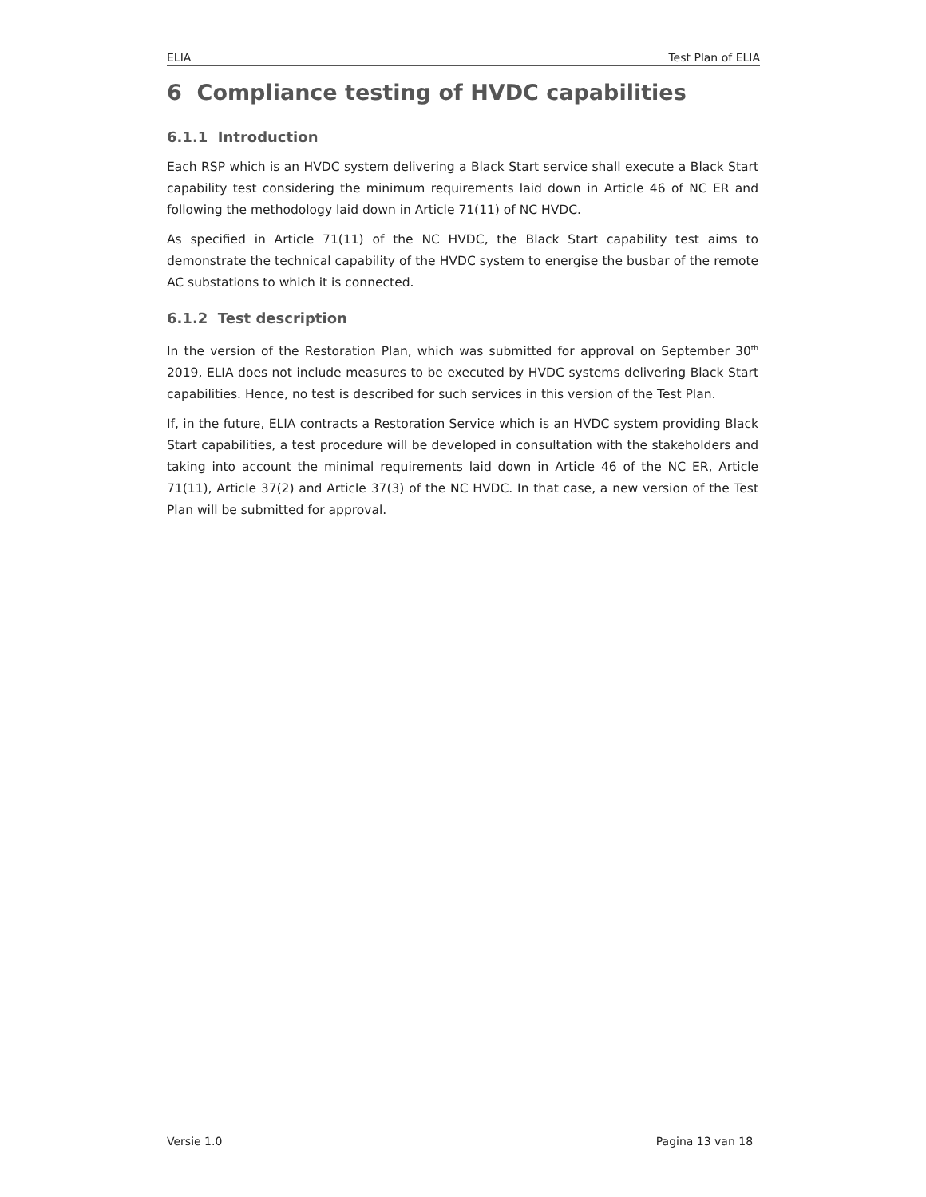ELIA Test Plan of ELIA
6 Compliance testing of HVDC capabilities
6.1.1 Introduction
Each RSP which is an HVDC system delivering a Black Start service shall execute a Black Start capability test considering the minimum requirements laid down in Article 46 of NC ER and following the methodology laid down in Article 71(11) of NC HVDC.
As specified in Article 71(11) of the NC HVDC, the Black Start capability test aims to demonstrate the technical capability of the HVDC system to energise the busbar of the remote AC substations to which it is connected.
6.1.2 Test description
In the version of the Restoration Plan, which was submitted for approval on September 30<sup>th</sup> 2019, ELIA does not include measures to be executed by HVDC systems delivering Black Start capabilities. Hence, no test is described for such services in this version of the Test Plan.
If, in the future, ELIA contracts a Restoration Service which is an HVDC system providing Black Start capabilities, a test procedure will be developed in consultation with the stakeholders and taking into account the minimal requirements laid down in Article 46 of the NC ER, Article 71(11), Article 37(2) and Article 37(3) of the NC HVDC. In that case, a new version of the Test Plan will be submitted for approval.
Versie 1.0 Pagina 13 van 18